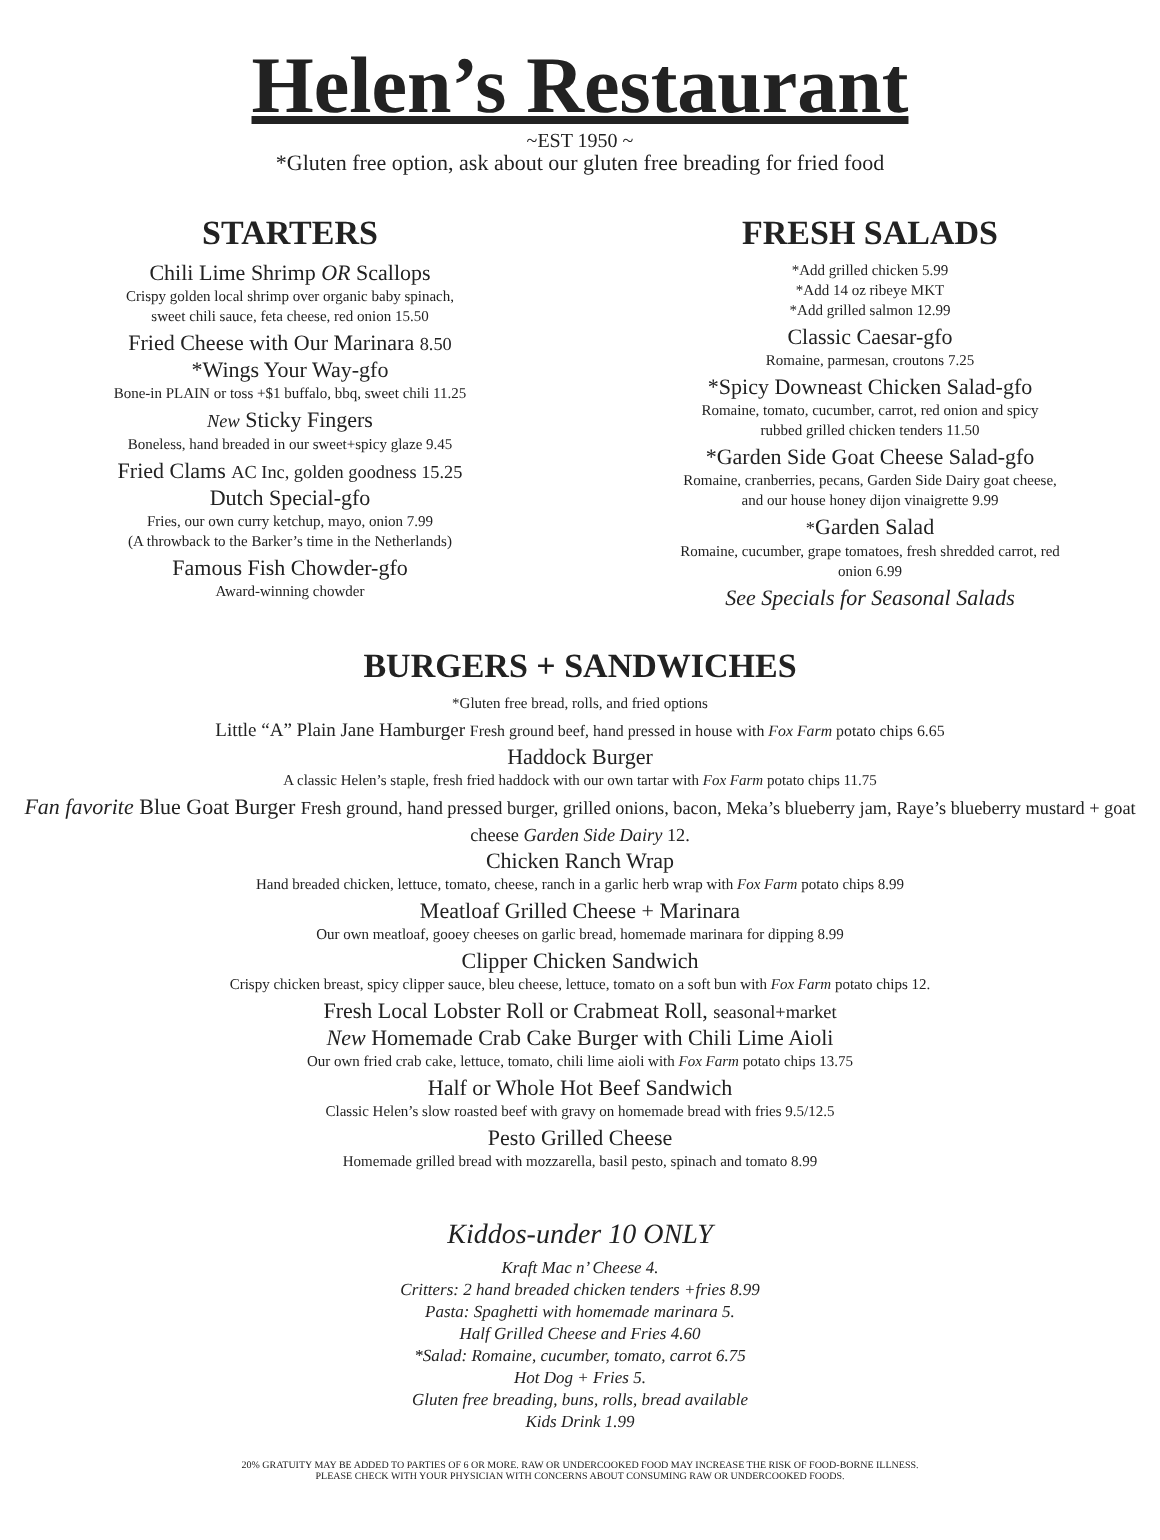Helen’s Restaurant
~EST 1950 ~
*Gluten free option, ask about our gluten free breading for fried food
STARTERS
Chili Lime Shrimp OR Scallops
Crispy golden local shrimp over organic baby spinach,
sweet chili sauce, feta cheese, red onion 15.50
Fried Cheese with Our Marinara 8.50
*Wings Your Way-gfo
Bone-in PLAIN or toss +$1 buffalo, bbq, sweet chili 11.25
New Sticky Fingers
Boneless, hand breaded in our sweet+spicy glaze 9.45
Fried Clams AC Inc, golden goodness 15.25
Dutch Special-gfo
Fries, our own curry ketchup, mayo, onion 7.99
(A throwback to the Barker’s time in the Netherlands)
Famous Fish Chowder-gfo
Award-winning chowder
FRESH SALADS
*Add grilled chicken 5.99
*Add 14 oz ribeye MKT
*Add grilled salmon 12.99
Classic Caesar-gfo
Romaine, parmesan, croutons 7.25
*Spicy Downeast Chicken Salad-gfo
Romaine, tomato, cucumber, carrot, red onion and spicy
rubbed grilled chicken tenders 11.50
*Garden Side Goat Cheese Salad-gfo
Romaine, cranberries, pecans, Garden Side Dairy goat cheese,
and our house honey dijon vinaigrette 9.99
*Garden Salad
Romaine, cucumber, grape tomatoes, fresh shredded carrot, red
onion 6.99
See Specials for Seasonal Salads
BURGERS + SANDWICHES
*Gluten free bread, rolls, and fried options
Little “A” Plain Jane Hamburger Fresh ground beef, hand pressed in house with Fox Farm potato chips 6.65
Haddock Burger
A classic Helen’s staple, fresh fried haddock with our own tartar with Fox Farm potato chips 11.75
Fan favorite Blue Goat Burger Fresh ground, hand pressed burger, grilled onions, bacon, Meka’s blueberry jam, Raye’s blueberry mustard + goat cheese Garden Side Dairy 12.
Chicken Ranch Wrap
Hand breaded chicken, lettuce, tomato, cheese, ranch in a garlic herb wrap with Fox Farm potato chips 8.99
Meatloaf Grilled Cheese + Marinara
Our own meatloaf, gooey cheeses on garlic bread, homemade marinara for dipping 8.99
Clipper Chicken Sandwich
Crispy chicken breast, spicy clipper sauce, bleu cheese, lettuce, tomato on a soft bun with Fox Farm potato chips 12.
Fresh Local Lobster Roll or Crabmeat Roll, seasonal+market
New Homemade Crab Cake Burger with Chili Lime Aioli
Our own fried crab cake, lettuce, tomato, chili lime aioli with Fox Farm potato chips 13.75
Half or Whole Hot Beef Sandwich
Classic Helen’s slow roasted beef with gravy on homemade bread with fries 9.5/12.5
Pesto Grilled Cheese
Homemade grilled bread with mozzarella, basil pesto, spinach and tomato 8.99
Kiddos-under 10 ONLY
Kraft Mac n’ Cheese 4.
Critters: 2 hand breaded chicken tenders +fries 8.99
Pasta: Spaghetti with homemade marinara 5.
Half Grilled Cheese and Fries 4.60
*Salad: Romaine, cucumber, tomato, carrot 6.75
Hot Dog + Fries 5.
Gluten free breading, buns, rolls, bread available
Kids Drink 1.99
20% GRATUITY MAY BE ADDED TO PARTIES OF 6 OR MORE. RAW OR UNDERCOOKED FOOD MAY INCREASE THE RISK OF FOOD-BORNE ILLNESS.
PLEASE CHECK WITH YOUR PHYSICIAN WITH CONCERNS ABOUT CONSUMING RAW OR UNDERCOOKED FOODS.